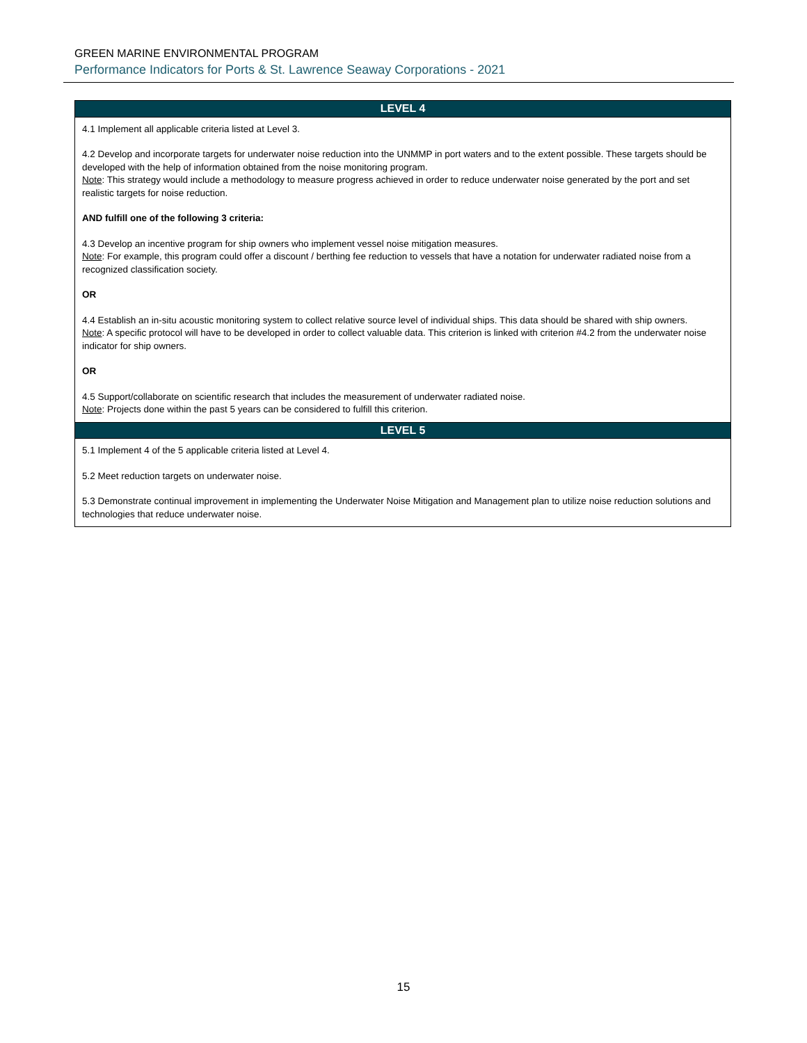GREEN MARINE ENVIRONMENTAL PROGRAM
Performance Indicators for Ports & St. Lawrence Seaway Corporations - 2021
| LEVEL 4 |
| --- |
| 4.1 Implement all applicable criteria listed at Level 3. 4.2 Develop and incorporate targets for underwater noise reduction into the UNMMP in port waters and to the extent possible. These targets should be developed with the help of information obtained from the noise monitoring program. Note : This strategy would include a methodology to measure progress achieved in order to reduce underwater noise generated by the port and set realistic targets for noise reduction. AND fulfill one of the following 3 criteria: 4.3 Develop an incentive program for ship owners who implement vessel noise mitigation measures. Note : For example, this program could offer a discount / berthing fee reduction to vessels that have a notation for underwater radiated noise from a recognized classification society. OR 4.4 Establish an in-situ acoustic monitoring system to collect relative source level of individual ships. This data should be shared with ship owners. Note : A specific protocol will have to be developed in order to collect valuable data. This criterion is linked with criterion #4.2 from the underwater noise indicator for ship owners. OR 4.5 Support/collaborate on scientific research that includes the measurement of underwater radiated noise. Note : Projects done within the past 5 years can be considered to fulfill this criterion. |
| LEVEL 5 |
| 5.1 Implement 4 of the 5 applicable criteria listed at Level 4. 5.2 Meet reduction targets on underwater noise. 5.3 Demonstrate continual improvement in implementing the Underwater Noise Mitigation and Management plan to utilize noise reduction solutions and technologies that reduce underwater noise. |
15